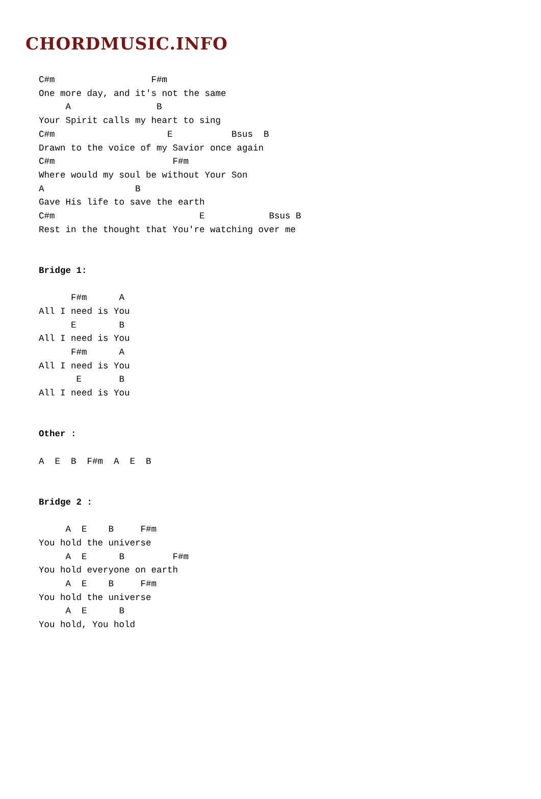CHORDMUSIC.INFO
C#m                  F#m
One more day, and it's not the same
     A                B
Your Spirit calls my heart to sing
C#m                     E           Bsus  B
Drawn to the voice of my Savior once again
C#m                      F#m
Where would my soul be without Your Son
A                 B
Gave His life to save the earth
C#m                           E            Bsus B
Rest in the thought that You're watching over me


Bridge 1:

      F#m      A
All I need is You
      E        B
All I need is You
      F#m      A
All I need is You
       E       B
All I need is You


Other :

A  E  B  F#m  A  E  B


Bridge 2 :

     A  E    B     F#m
You hold the universe
     A  E      B         F#m
You hold everyone on earth
     A  E    B     F#m
You hold the universe
     A  E      B
You hold, You hold